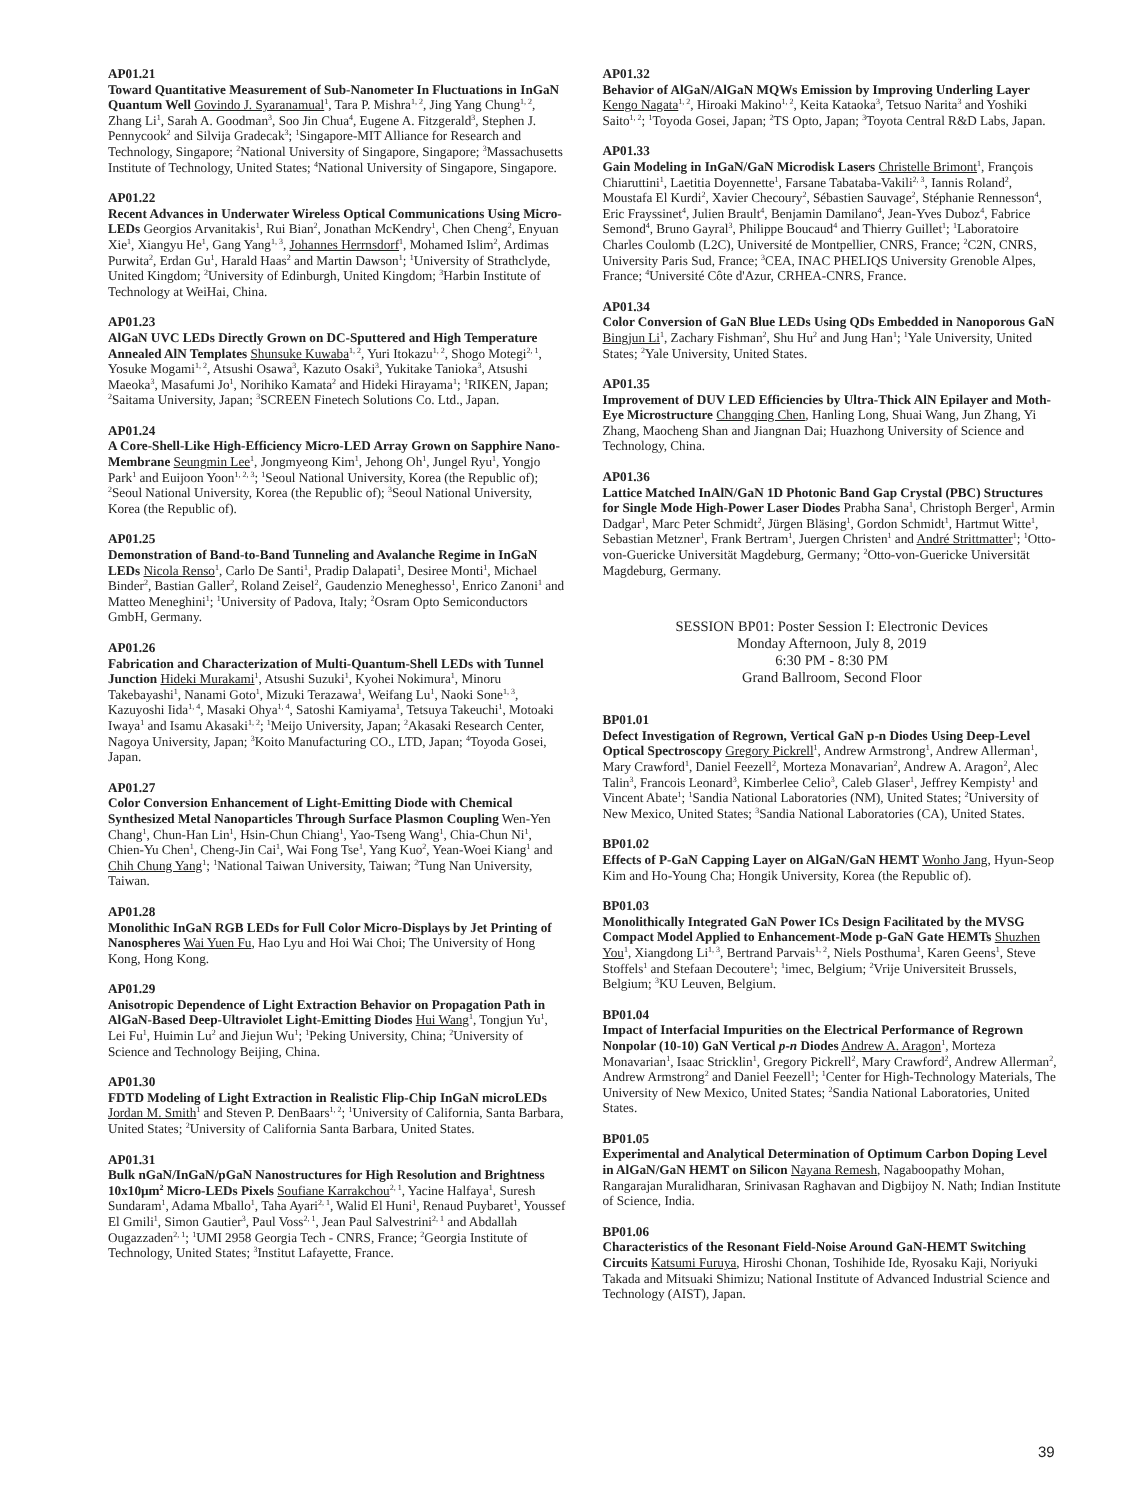AP01.21
Toward Quantitative Measurement of Sub-Nanometer In Fluctuations in InGaN Quantum Well Govindo J. Syaranamual<sup>1</sup>, Tara P. Mishra<sup>1, 2</sup>, Jing Yang Chung<sup>1, 2</sup>, Zhang Li<sup>1</sup>, Sarah A. Goodman<sup>3</sup>, Soo Jin Chua<sup>4</sup>, Eugene A. Fitzgerald<sup>3</sup>, Stephen J. Pennycook<sup>2</sup> and Silvija Gradecak<sup>3</sup>; <sup>1</sup>Singapore-MIT Alliance for Research and Technology, Singapore; <sup>2</sup>National University of Singapore, Singapore; <sup>3</sup>Massachusetts Institute of Technology, United States; <sup>4</sup>National University of Singapore, Singapore.
AP01.22
Recent Advances in Underwater Wireless Optical Communications Using Micro-LEDs Georgios Arvanitakis<sup>1</sup>, Rui Bian<sup>2</sup>, Jonathan McKendry<sup>1</sup>, Chen Cheng<sup>2</sup>, Enyuan Xie<sup>1</sup>, Xiangyu He<sup>1</sup>, Gang Yang<sup>1, 3</sup>, Johannes Herrnsdorf<sup>1</sup>, Mohamed Islim<sup>2</sup>, Ardimas Purwita<sup>2</sup>, Erdan Gu<sup>1</sup>, Harald Haas<sup>2</sup> and Martin Dawson<sup>1</sup>; <sup>1</sup>University of Strathclyde, United Kingdom; <sup>2</sup>University of Edinburgh, United Kingdom; <sup>3</sup>Harbin Institute of Technology at WeiHai, China.
AP01.23
AlGaN UVC LEDs Directly Grown on DC-Sputtered and High Temperature Annealed AlN Templates Shunsuke Kuwaba<sup>1, 2</sup>, Yuri Itokazu<sup>1, 2</sup>, Shogo Motegi<sup>2, 1</sup>, Yosuke Mogami<sup>1, 2</sup>, Atsushi Osawa<sup>3</sup>, Kazuto Osaki<sup>3</sup>, Yukitake Tanioka<sup>3</sup>, Atsushi Maeoka<sup>3</sup>, Masafumi Jo<sup>1</sup>, Norihiko Kamata<sup>2</sup> and Hideki Hirayama<sup>1</sup>; <sup>1</sup>RIKEN, Japan; <sup>2</sup>Saitama University, Japan; <sup>3</sup>SCREEN Finetech Solutions Co. Ltd., Japan.
AP01.24
A Core-Shell-Like High-Efficiency Micro-LED Array Grown on Sapphire Nano-Membrane Seungmin Lee<sup>1</sup>, Jongmyeong Kim<sup>1</sup>, Jehong Oh<sup>1</sup>, Jungel Ryu<sup>1</sup>, Yongjo Park<sup>1</sup> and Euijoon Yoon<sup>1, 2, 3</sup>; <sup>1</sup>Seoul National University, Korea (the Republic of); <sup>2</sup>Seoul National University, Korea (the Republic of); <sup>3</sup>Seoul National University, Korea (the Republic of).
AP01.25
Demonstration of Band-to-Band Tunneling and Avalanche Regime in InGaN LEDs Nicola Renso<sup>1</sup>, Carlo De Santi<sup>1</sup>, Pradip Dalapati<sup>1</sup>, Desiree Monti<sup>1</sup>, Michael Binder<sup>2</sup>, Bastian Galler<sup>2</sup>, Roland Zeisel<sup>2</sup>, Gaudenzio Meneghesso<sup>1</sup>, Enrico Zanoni<sup>1</sup> and Matteo Meneghini<sup>1</sup>; <sup>1</sup>University of Padova, Italy; <sup>2</sup>Osram Opto Semiconductors GmbH, Germany.
AP01.26
Fabrication and Characterization of Multi-Quantum-Shell LEDs with Tunnel Junction Hideki Murakami<sup>1</sup>, Atsushi Suzuki<sup>1</sup>, Kyohei Nokimura<sup>1</sup>, Minoru Takebayashi<sup>1</sup>, Nanami Goto<sup>1</sup>, Mizuki Terazawa<sup>1</sup>, Weifang Lu<sup>1</sup>, Naoki Sone<sup>1, 3</sup>, Kazuyoshi Iida<sup>1, 4</sup>, Masaki Ohya<sup>1, 4</sup>, Satoshi Kamiyama<sup>1</sup>, Tetsuya Takeuchi<sup>1</sup>, Motoaki Iwaya<sup>1</sup> and Isamu Akasaki<sup>1, 2</sup>; <sup>1</sup>Meijo University, Japan; <sup>2</sup>Akasaki Research Center, Nagoya University, Japan; <sup>3</sup>Koito Manufacturing CO., LTD, Japan; <sup>4</sup>Toyoda Gosei, Japan.
AP01.27
Color Conversion Enhancement of Light-Emitting Diode with Chemical Synthesized Metal Nanoparticles Through Surface Plasmon Coupling Wen-Yen Chang<sup>1</sup>, Chun-Han Lin<sup>1</sup>, Hsin-Chun Chiang<sup>1</sup>, Yao-Tseng Wang<sup>1</sup>, Chia-Chun Ni<sup>1</sup>, Chien-Yu Chen<sup>1</sup>, Cheng-Jin Cai<sup>1</sup>, Wai Fong Tse<sup>1</sup>, Yang Kuo<sup>2</sup>, Yean-Woei Kiang<sup>1</sup> and Chih Chung Yang<sup>1</sup>; <sup>1</sup>National Taiwan University, Taiwan; <sup>2</sup>Tung Nan University, Taiwan.
AP01.28
Monolithic InGaN RGB LEDs for Full Color Micro-Displays by Jet Printing of Nanospheres Wai Yuen Fu, Hao Lyu and Hoi Wai Choi; The University of Hong Kong, Hong Kong.
AP01.29
Anisotropic Dependence of Light Extraction Behavior on Propagation Path in AlGaN-Based Deep-Ultraviolet Light-Emitting Diodes Hui Wang<sup>1</sup>, Tongjun Yu<sup>1</sup>, Lei Fu<sup>1</sup>, Huimin Lu<sup>2</sup> and Jiejun Wu<sup>1</sup>; <sup>1</sup>Peking University, China; <sup>2</sup>University of Science and Technology Beijing, China.
AP01.30
FDTD Modeling of Light Extraction in Realistic Flip-Chip InGaN microLEDs Jordan M. Smith<sup>1</sup> and Steven P. DenBaars<sup>1, 2</sup>; <sup>1</sup>University of California, Santa Barbara, United States; <sup>2</sup>University of California Santa Barbara, United States.
AP01.31
Bulk nGaN/InGaN/pGaN Nanostructures for High Resolution and Brightness 10x10µm<sup>2</sup> Micro-LEDs Pixels Soufiane Karrakchou<sup>2, 1</sup>, Yacine Halfaya<sup>1</sup>, Suresh Sundaram<sup>1</sup>, Adama Mballo<sup>1</sup>, Taha Ayari<sup>2, 1</sup>, Walid El Huni<sup>1</sup>, Renaud Puybaret<sup>1</sup>, Youssef El Gmili<sup>1</sup>, Simon Gautier<sup>3</sup>, Paul Voss<sup>2, 1</sup>, Jean Paul Salvestrini<sup>2, 1</sup> and Abdallah Ougazzaden<sup>2, 1</sup>; <sup>1</sup>UMI 2958 Georgia Tech - CNRS, France; <sup>2</sup>Georgia Institute of Technology, United States; <sup>3</sup>Institut Lafayette, France.
AP01.32
Behavior of AlGaN/AlGaN MQWs Emission by Improving Underling Layer Kengo Nagata<sup>1, 2</sup>, Hiroaki Makino<sup>1, 2</sup>, Keita Kataoka<sup>3</sup>, Tetsuo Narita<sup>3</sup> and Yoshiki Saito<sup>1, 2</sup>; <sup>1</sup>Toyoda Gosei, Japan; <sup>2</sup>TS Opto, Japan; <sup>3</sup>Toyota Central R&D Labs, Japan.
AP01.33
Gain Modeling in InGaN/GaN Microdisk Lasers Christelle Brimont<sup>1</sup>, François Chiaruttini<sup>1</sup>, Laetitia Doyennette<sup>1</sup>, Farsane Tabataba-Vakili<sup>2, 3</sup>, Iannis Roland<sup>2</sup>, Moustafa El Kurdi<sup>2</sup>, Xavier Checoury<sup>2</sup>, Sébastien Sauvage<sup>2</sup>, Stéphanie Rennesson<sup>4</sup>, Eric Frayssinet<sup>4</sup>, Julien Brault<sup>4</sup>, Benjamin Damilano<sup>4</sup>, Jean-Yves Duboz<sup>4</sup>, Fabrice Semond<sup>4</sup>, Bruno Gayral<sup>3</sup>, Philippe Boucaud<sup>4</sup> and Thierry Guillet<sup>1</sup>; <sup>1</sup>Laboratoire Charles Coulomb (L2C), Université de Montpellier, CNRS, France; <sup>2</sup>C2N, CNRS, University Paris Sud, France; <sup>3</sup>CEA, INAC PHELIQS University Grenoble Alpes, France; <sup>4</sup>Université Côte d'Azur, CRHEA-CNRS, France.
AP01.34
Color Conversion of GaN Blue LEDs Using QDs Embedded in Nanoporous GaN Bingjun Li<sup>1</sup>, Zachary Fishman<sup>2</sup>, Shu Hu<sup>2</sup> and Jung Han<sup>1</sup>; <sup>1</sup>Yale University, United States; <sup>2</sup>Yale University, United States.
AP01.35
Improvement of DUV LED Efficiencies by Ultra-Thick AlN Epilayer and Moth-Eye Microstructure Changqing Chen, Hanling Long, Shuai Wang, Jun Zhang, Yi Zhang, Maocheng Shan and Jiangnan Dai; Huazhong University of Science and Technology, China.
AP01.36
Lattice Matched InAlN/GaN 1D Photonic Band Gap Crystal (PBC) Structures for Single Mode High-Power Laser Diodes Prabha Sana<sup>1</sup>, Christoph Berger<sup>1</sup>, Armin Dadgar<sup>1</sup>, Marc Peter Schmidt<sup>2</sup>, Jürgen Bläsing<sup>1</sup>, Gordon Schmidt<sup>1</sup>, Hartmut Witte<sup>1</sup>, Sebastian Metzner<sup>1</sup>, Frank Bertram<sup>1</sup>, Juergen Christen<sup>1</sup> and André Strittmatter<sup>1</sup>; <sup>1</sup>Otto-von-Guericke Universität Magdeburg, Germany; <sup>2</sup>Otto-von-Guericke Universität Magdeburg, Germany.
SESSION BP01: Poster Session I: Electronic Devices
Monday Afternoon, July 8, 2019
6:30 PM - 8:30 PM
Grand Ballroom, Second Floor
BP01.01
Defect Investigation of Regrown, Vertical GaN p-n Diodes Using Deep-Level Optical Spectroscopy Gregory Pickrell<sup>1</sup>, Andrew Armstrong<sup>1</sup>, Andrew Allerman<sup>1</sup>, Mary Crawford<sup>1</sup>, Daniel Feezell<sup>2</sup>, Morteza Monavarian<sup>2</sup>, Andrew A. Aragon<sup>2</sup>, Alec Talin<sup>3</sup>, Francois Leonard<sup>3</sup>, Kimberlee Celio<sup>3</sup>, Caleb Glaser<sup>1</sup>, Jeffrey Kempisty<sup>1</sup> and Vincent Abate<sup>1</sup>; <sup>1</sup>Sandia National Laboratories (NM), United States; <sup>2</sup>University of New Mexico, United States; <sup>3</sup>Sandia National Laboratories (CA), United States.
BP01.02
Effects of P-GaN Capping Layer on AlGaN/GaN HEMT Wonho Jang, Hyun-Seop Kim and Ho-Young Cha; Hongik University, Korea (the Republic of).
BP01.03
Monolithically Integrated GaN Power ICs Design Facilitated by the MVSG Compact Model Applied to Enhancement-Mode p-GaN Gate HEMTs Shuzhen You<sup>1</sup>, Xiangdong Li<sup>1, 3</sup>, Bertrand Parvais<sup>1, 2</sup>, Niels Posthuma<sup>1</sup>, Karen Geens<sup>1</sup>, Steve Stoffels<sup>1</sup> and Stefaan Decoutere<sup>1</sup>; <sup>1</sup>imec, Belgium; <sup>2</sup>Vrije Universiteit Brussels, Belgium; <sup>3</sup>KU Leuven, Belgium.
BP01.04
Impact of Interfacial Impurities on the Electrical Performance of Regrown Nonpolar (10-10) GaN Vertical p-n Diodes Andrew A. Aragon<sup>1</sup>, Morteza Monavarian<sup>1</sup>, Isaac Stricklin<sup>1</sup>, Gregory Pickrell<sup>2</sup>, Mary Crawford<sup>2</sup>, Andrew Allerman<sup>2</sup>, Andrew Armstrong<sup>2</sup> and Daniel Feezell<sup>1</sup>; <sup>1</sup>Center for High-Technology Materials, The University of New Mexico, United States; <sup>2</sup>Sandia National Laboratories, United States.
BP01.05
Experimental and Analytical Determination of Optimum Carbon Doping Level in AlGaN/GaN HEMT on Silicon Nayana Remesh, Nagaboopathy Mohan, Rangarajan Muralidharan, Srinivasan Raghavan and Digbijoy N. Nath; Indian Institute of Science, India.
BP01.06
Characteristics of the Resonant Field-Noise Around GaN-HEMT Switching Circuits Katsumi Furuya, Hiroshi Chonan, Toshihide Ide, Ryosaku Kaji, Noriyuki Takada and Mitsuaki Shimizu; National Institute of Advanced Industrial Science and Technology (AIST), Japan.
39